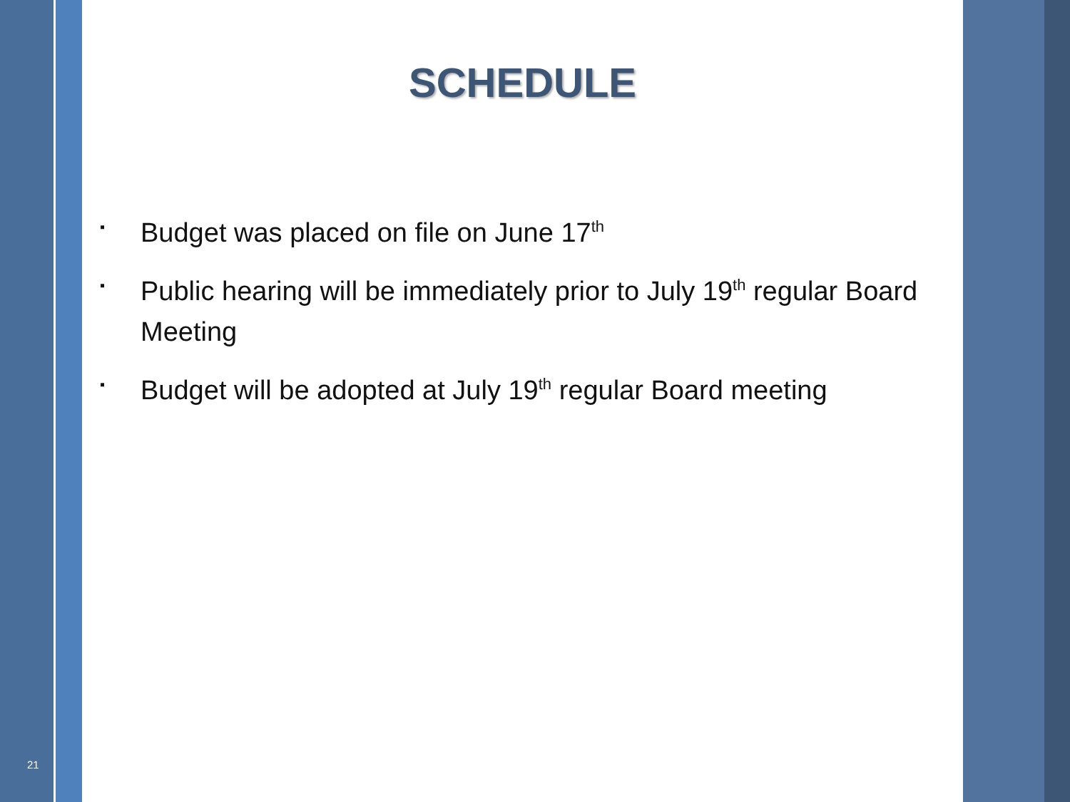SCHEDULE
▪ Budget was placed on file on June 17<sup>th</sup>
▪ Public hearing will be immediately prior to July 19<sup>th</sup> regular Board Meeting
▪ Budget will be adopted at July 19<sup>th</sup> regular Board meeting
21